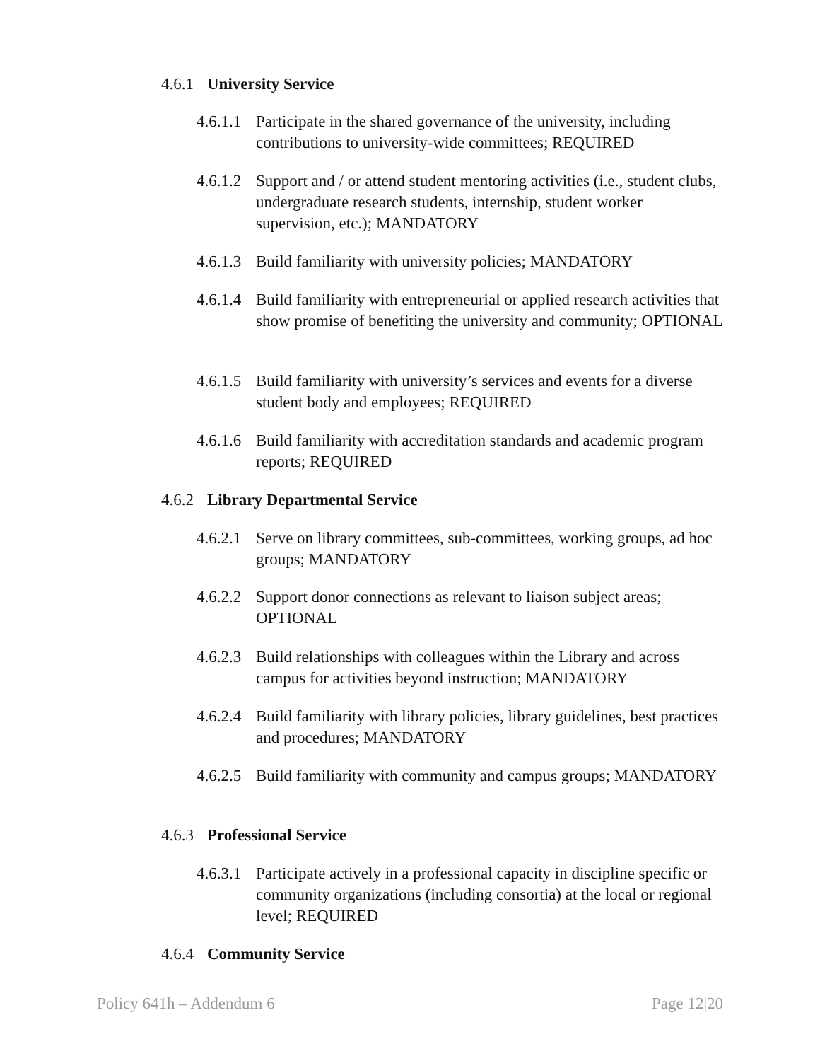4.6.1 University Service
4.6.1.1 Participate in the shared governance of the university, including contributions to university-wide committees; REQUIRED
4.6.1.2 Support and / or attend student mentoring activities (i.e., student clubs, undergraduate research students, internship, student worker supervision, etc.); MANDATORY
4.6.1.3 Build familiarity with university policies; MANDATORY
4.6.1.4 Build familiarity with entrepreneurial or applied research activities that show promise of benefiting the university and community; OPTIONAL
4.6.1.5 Build familiarity with university’s services and events for a diverse student body and employees; REQUIRED
4.6.1.6 Build familiarity with accreditation standards and academic program reports; REQUIRED
4.6.2 Library Departmental Service
4.6.2.1 Serve on library committees, sub-committees, working groups, ad hoc groups; MANDATORY
4.6.2.2 Support donor connections as relevant to liaison subject areas; OPTIONAL
4.6.2.3 Build relationships with colleagues within the Library and across campus for activities beyond instruction; MANDATORY
4.6.2.4 Build familiarity with library policies, library guidelines, best practices and procedures; MANDATORY
4.6.2.5 Build familiarity with community and campus groups; MANDATORY
4.6.3 Professional Service
4.6.3.1 Participate actively in a professional capacity in discipline specific or community organizations (including consortia) at the local or regional level; REQUIRED
4.6.4 Community Service
Policy 641h – Addendum 6 Page 12|20